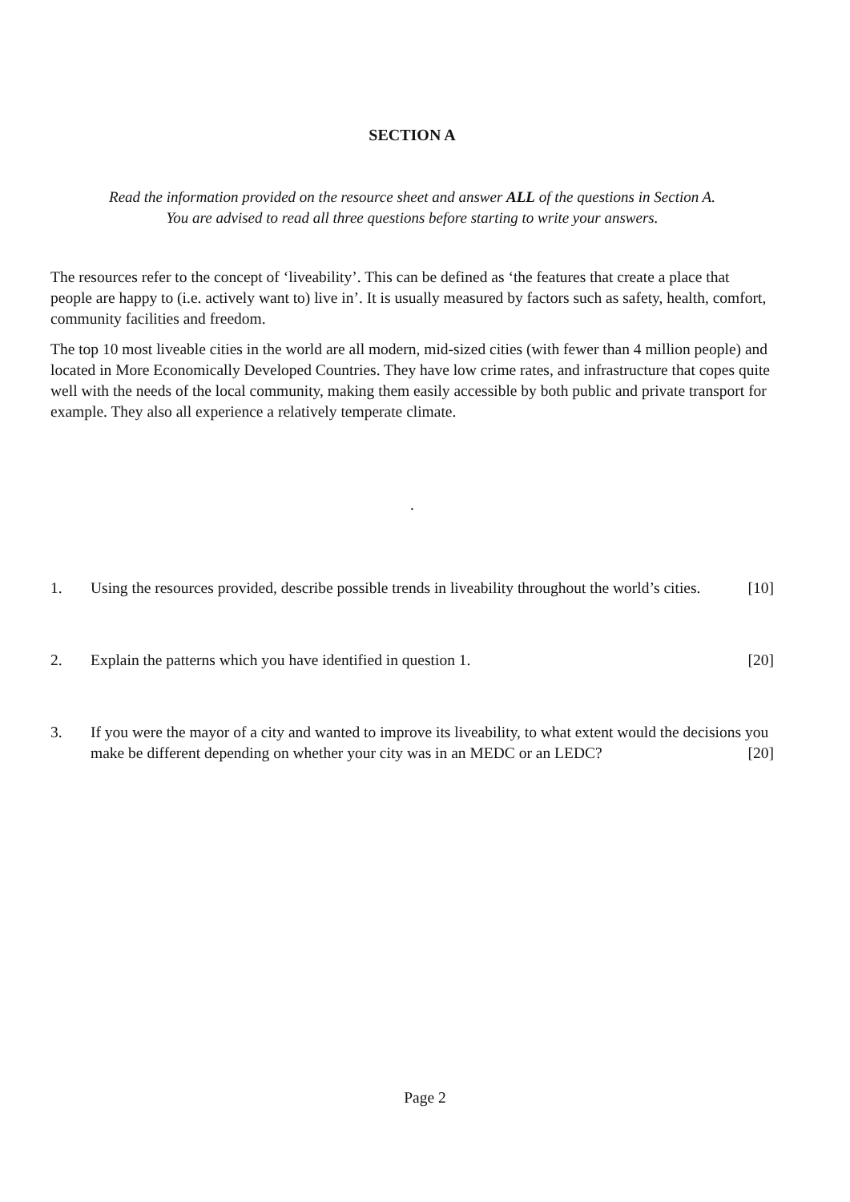SECTION A
Read the information provided on the resource sheet and answer ALL of the questions in Section A.
You are advised to read all three questions before starting to write your answers.
The resources refer to the concept of ‘liveability’. This can be defined as ‘the features that create a place that people are happy to (i.e. actively want to) live in’. It is usually measured by factors such as safety, health, comfort, community facilities and freedom.
The top 10 most liveable cities in the world are all modern, mid-sized cities (with fewer than 4 million people) and located in More Economically Developed Countries. They have low crime rates, and infrastructure that copes quite well with the needs of the local community, making them easily accessible by both public and private transport for example. They also all experience a relatively temperate climate.
.
1. Using the resources provided, describe possible trends in liveability throughout the world’s cities. [10]
2. Explain the patterns which you have identified in question 1. [20]
3. If you were the mayor of a city and wanted to improve its liveability, to what extent would the decisions you make be different depending on whether your city was in an MEDC or an LEDC? [20]
Page 2